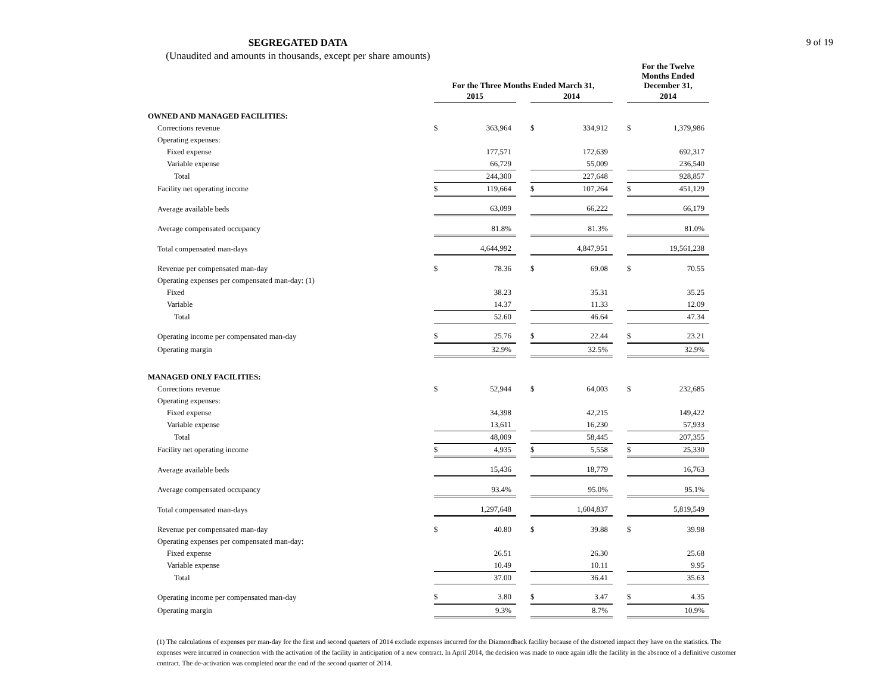9 of 19
SEGREGATED DATA
(Unaudited and amounts in thousands, except per share amounts)
| | For the Three Months Ended March 31, | | | | | | For the Twelve Months Ended December 31, | |
| --- | --- | --- | --- | --- | --- | --- | --- | --- |
| | 2015 | | | 2014 | | | 2014 | |
| OWNED AND MANAGED FACILITIES: | | | | | | | | |
| Corrections revenue | $ | 363,964 | | $ | 334,912 | | $ | 1,379,986 |
| Operating expenses: | | | | | | | | |
| Fixed expense | | 177,571 | | | 172,639 | | | 692,317 |
| Variable expense | | 66,729 | | | 55,009 | | | 236,540 |
| Total | | 244,300 | | | 227,648 | | | 928,857 |
| Facility net operating income | $ | 119,664 | | $ | 107,264 | | $ | 451,129 |
| Average available beds | | 63,099 | | | 66,222 | | | 66,179 |
| Average compensated occupancy | | 81.8% | | | 81.3% | | | 81.0% |
| Total compensated man-days | | 4,644,992 | | | 4,847,951 | | | 19,561,238 |
| Revenue per compensated man-day | $ | 78.36 | | $ | 69.08 | | $ | 70.55 |
| Operating expenses per compensated man-day: (1) | | | | | | | | |
| Fixed | | 38.23 | | | 35.31 | | | 35.25 |
| Variable | | 14.37 | | | 11.33 | | | 12.09 |
| Total | | 52.60 | | | 46.64 | | | 47.34 |
| Operating income per compensated man-day | $ | 25.76 | | $ | 22.44 | | $ | 23.21 |
| Operating margin | | 32.9% | | | 32.5% | | | 32.9% |
| MANAGED ONLY FACILITIES: | | | | | | | | |
| Corrections revenue | $ | 52,944 | | $ | 64,003 | | $ | 232,685 |
| Operating expenses: | | | | | | | | |
| Fixed expense | | 34,398 | | | 42,215 | | | 149,422 |
| Variable expense | | 13,611 | | | 16,230 | | | 57,933 |
| Total | | 48,009 | | | 58,445 | | | 207,355 |
| Facility net operating income | $ | 4,935 | | $ | 5,558 | | $ | 25,330 |
| Average available beds | | 15,436 | | | 18,779 | | | 16,763 |
| Average compensated occupancy | | 93.4% | | | 95.0% | | | 95.1% |
| Total compensated man-days | | 1,297,648 | | | 1,604,837 | | | 5,819,549 |
| Revenue per compensated man-day | $ | 40.80 | | $ | 39.88 | | $ | 39.98 |
| Operating expenses per compensated man-day: | | | | | | | | |
| Fixed expense | | 26.51 | | | 26.30 | | | 25.68 |
| Variable expense | | 10.49 | | | 10.11 | | | 9.95 |
| Total | | 37.00 | | | 36.41 | | | 35.63 |
| Operating income per compensated man-day | $ | 3.80 | | $ | 3.47 | | $ | 4.35 |
| Operating margin | | 9.3% | | | 8.7% | | | 10.9% |
(1) The calculations of expenses per man-day for the first and second quarters of 2014 exclude expenses incurred for the Diamondback facility because of the distorted impact they have on the statistics. The expenses were incurred in connection with the activation of the facility in anticipation of a new contract. In April 2014, the decision was made to once again idle the facility in the absence of a definitive customer contract. The de-activation was completed near the end of the second quarter of 2014.